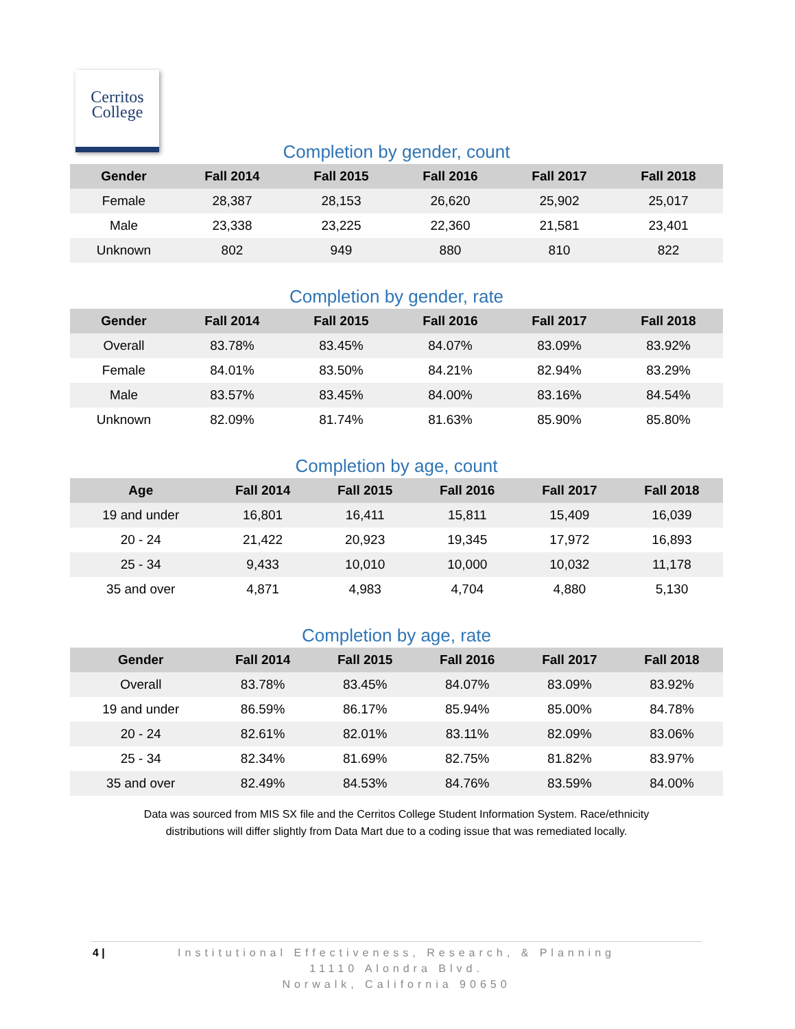Cerritos
College
Completion by gender, count
| Gender | Fall 2014 | Fall 2015 | Fall 2016 | Fall 2017 | Fall 2018 |
| --- | --- | --- | --- | --- | --- |
| Female | 28,387 | 28,153 | 26,620 | 25,902 | 25,017 |
| Male | 23,338 | 23,225 | 22,360 | 21,581 | 23,401 |
| Unknown | 802 | 949 | 880 | 810 | 822 |
Completion by gender, rate
| Gender | Fall 2014 | Fall 2015 | Fall 2016 | Fall 2017 | Fall 2018 |
| --- | --- | --- | --- | --- | --- |
| Overall | 83.78% | 83.45% | 84.07% | 83.09% | 83.92% |
| Female | 84.01% | 83.50% | 84.21% | 82.94% | 83.29% |
| Male | 83.57% | 83.45% | 84.00% | 83.16% | 84.54% |
| Unknown | 82.09% | 81.74% | 81.63% | 85.90% | 85.80% |
Completion by age, count
| Age | Fall 2014 | Fall 2015 | Fall 2016 | Fall 2017 | Fall 2018 |
| --- | --- | --- | --- | --- | --- |
| 19 and under | 16,801 | 16,411 | 15,811 | 15,409 | 16,039 |
| 20 - 24 | 21,422 | 20,923 | 19,345 | 17,972 | 16,893 |
| 25 - 34 | 9,433 | 10,010 | 10,000 | 10,032 | 11,178 |
| 35 and over | 4,871 | 4,983 | 4,704 | 4,880 | 5,130 |
Completion by age, rate
| Gender | Fall 2014 | Fall 2015 | Fall 2016 | Fall 2017 | Fall 2018 |
| --- | --- | --- | --- | --- | --- |
| Overall | 83.78% | 83.45% | 84.07% | 83.09% | 83.92% |
| 19 and under | 86.59% | 86.17% | 85.94% | 85.00% | 84.78% |
| 20 - 24 | 82.61% | 82.01% | 83.11% | 82.09% | 83.06% |
| 25 - 34 | 82.34% | 81.69% | 82.75% | 81.82% | 83.97% |
| 35 and over | 82.49% | 84.53% | 84.76% | 83.59% | 84.00% |
Data was sourced from MIS SX file and the Cerritos College Student Information System. Race/ethnicity
distributions will differ slightly from Data Mart due to a coding issue that was remediated locally.
4 | Institutional Effectiveness, Research, & Planning
11110 Alondra Blvd.
Norwalk, California 90650